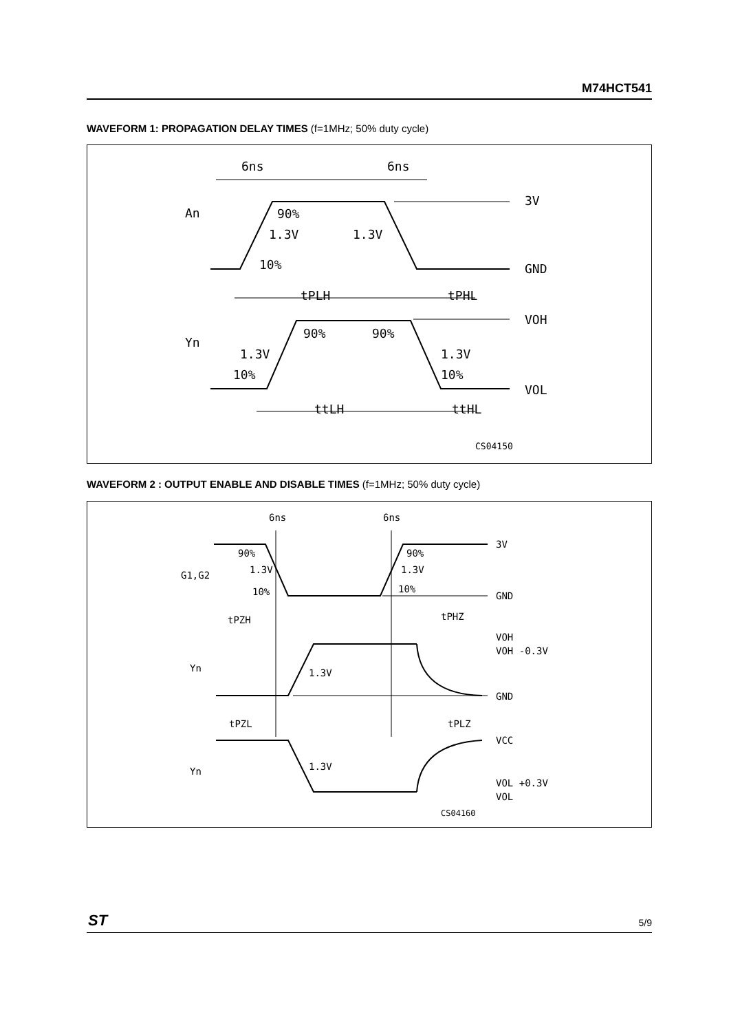M74HCT541
WAVEFORM 1: PROPAGATION DELAY TIMES (f=1MHz; 50% duty cycle)
6ns
6ns
An
90%
1.3V
1.3V
10%
3V
GND
tPLH
tPHL
Yn
90%
90%
1.3V
1.3V
10%
10%
VOH
VOL
ttLH
ttHL
CS04150
WAVEFORM 2 : OUTPUT ENABLE AND DISABLE TIMES (f=1MHz; 50% duty cycle)
6ns
6ns
90%
90%
1.3V
1.3V
G1,G2
10%
10%
3V
GND
tPZH
tPHZ
VOH
VOH -0.3V
Yn
1.3V
GND
tPZL
tPLZ
VCC
Yn
1.3V
VOL +0.3V
VOL
CS04160
ST 5/9